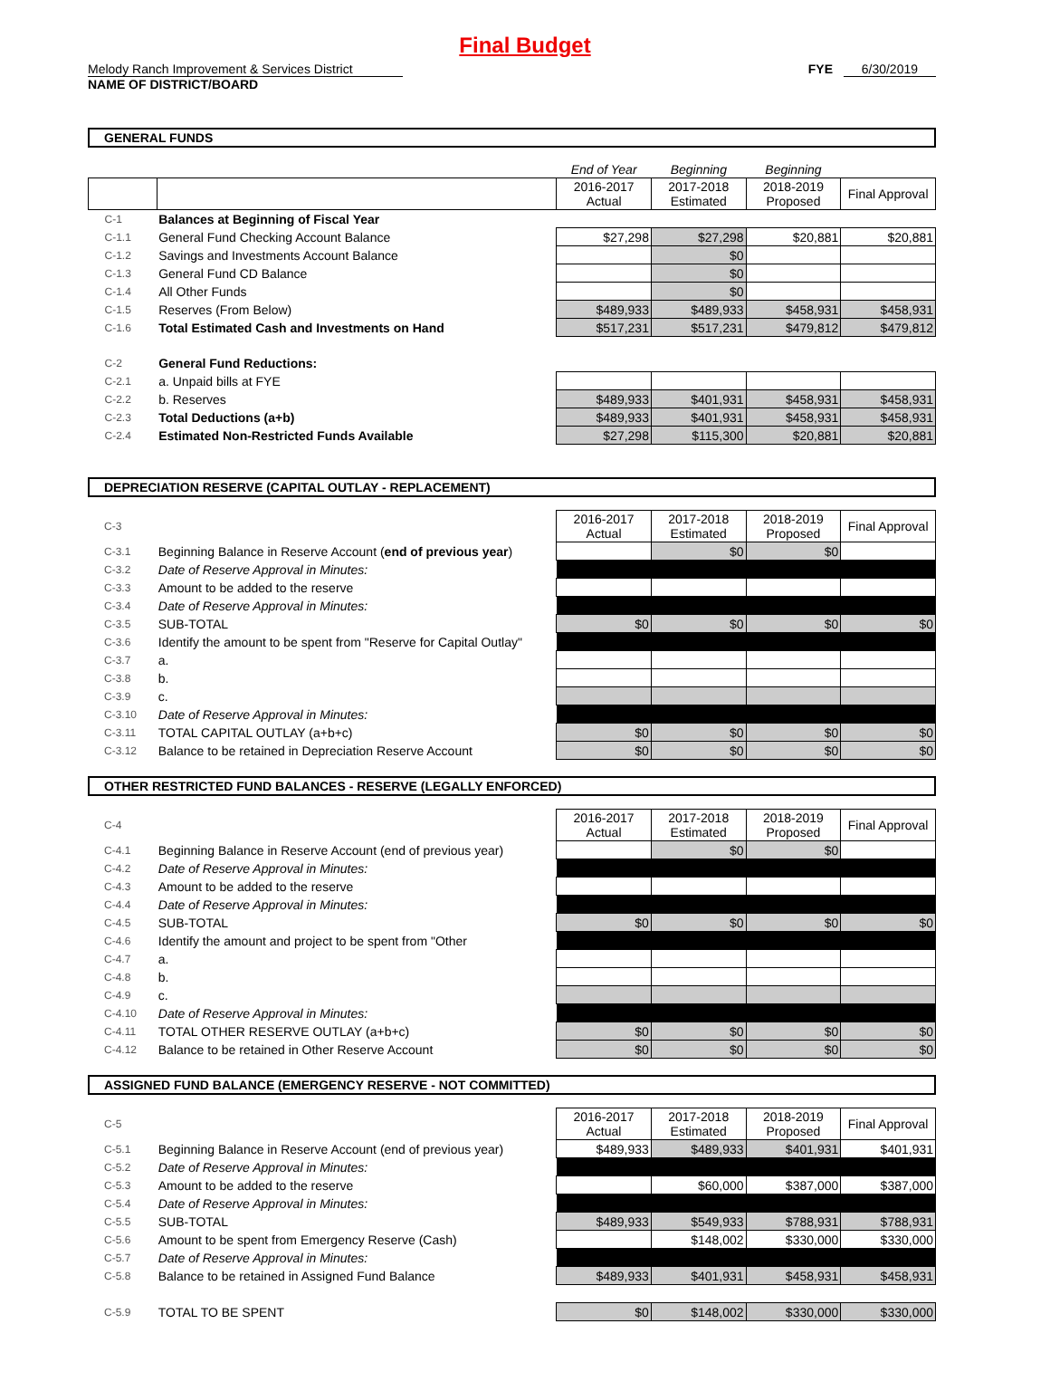Final Budget
Melody Ranch Improvement & Services District FYE 6/30/2019
NAME OF DISTRICT/BOARD
GENERAL FUNDS
| | | End of Year | Beginning | Beginning | |
| | | 2016-2017 Actual | 2017-2018 Estimated | 2018-2019 Proposed | Final Approval |
| C-1 | Balances at Beginning of Fiscal Year | | | | |
| C-1.1 | General Fund Checking Account Balance | $27,298 | $27,298 | $20,881 | $20,881 |
| C-1.2 | Savings and Investments Account Balance | | $0 | | |
| C-1.3 | General Fund CD Balance | | $0 | | |
| C-1.4 | All Other Funds | | $0 | | |
| C-1.5 | Reserves (From Below) | $489,933 | $489,933 | $458,931 | $458,931 |
| C-1.6 | Total Estimated Cash and Investments on Hand | $517,231 | $517,231 | $479,812 | $479,812 |
| C-2 | General Fund Reductions: | | | | |
| C-2.1 | a. Unpaid bills at FYE | | | | |
| C-2.2 | b. Reserves | $489,933 | $401,931 | $458,931 | $458,931 |
| C-2.3 | Total Deductions (a+b) | $489,933 | $401,931 | $458,931 | $458,931 |
| C-2.4 | Estimated Non-Restricted Funds Available | $27,298 | $115,300 | $20,881 | $20,881 |
DEPRECIATION RESERVE (CAPITAL OUTLAY - REPLACEMENT)
| C-3 | | 2016-2017 Actual | 2017-2018 Estimated | 2018-2019 Proposed | Final Approval |
| C-3.1 | Beginning Balance in Reserve Account ( end of previous year ) | | $0 | $0 | |
| C-3.2 | Date of Reserve Approval in Minutes: | | | | |
| C-3.3 | Amount to be added to the reserve | | | | |
| C-3.4 | Date of Reserve Approval in Minutes: | | | | |
| C-3.5 | SUB-TOTAL | $0 | $0 | $0 | $0 |
| C-3.6 | Identify the amount to be spent from "Reserve for Capital Outlay" | | | | |
| C-3.7 | a. | | | | |
| C-3.8 | b. | | | | |
| C-3.9 | c. | | | | |
| C-3.10 | Date of Reserve Approval in Minutes: | | | | |
| C-3.11 | TOTAL CAPITAL OUTLAY (a+b+c) | $0 | $0 | $0 | $0 |
| C-3.12 | Balance to be retained in Depreciation Reserve Account | $0 | $0 | $0 | $0 |
OTHER RESTRICTED FUND BALANCES - RESERVE (LEGALLY ENFORCED)
| C-4 | | 2016-2017 Actual | 2017-2018 Estimated | 2018-2019 Proposed | Final Approval |
| C-4.1 | Beginning Balance in Reserve Account (end of previous year) | | $0 | $0 | |
| C-4.2 | Date of Reserve Approval in Minutes: | | | | |
| C-4.3 | Amount to be added to the reserve | | | | |
| C-4.4 | Date of Reserve Approval in Minutes: | | | | |
| C-4.5 | SUB-TOTAL | $0 | $0 | $0 | $0 |
| C-4.6 | Identify the amount and project to be spent from "Other | | | | |
| C-4.7 | a. | | | | |
| C-4.8 | b. | | | | |
| C-4.9 | c. | | | | |
| C-4.10 | Date of Reserve Approval in Minutes: | | | | |
| C-4.11 | TOTAL OTHER RESERVE OUTLAY (a+b+c) | $0 | $0 | $0 | $0 |
| C-4.12 | Balance to be retained in Other Reserve Account | $0 | $0 | $0 | $0 |
ASSIGNED FUND BALANCE (EMERGENCY RESERVE - NOT COMMITTED)
| C-5 | | 2016-2017 Actual | 2017-2018 Estimated | 2018-2019 Proposed | Final Approval |
| C-5.1 | Beginning Balance in Reserve Account (end of previous year) | $489,933 | $489,933 | $401,931 | $401,931 |
| C-5.2 | Date of Reserve Approval in Minutes: | | | | |
| C-5.3 | Amount to be added to the reserve | | $60,000 | $387,000 | $387,000 |
| C-5.4 | Date of Reserve Approval in Minutes: | | | | |
| C-5.5 | SUB-TOTAL | $489,933 | $549,933 | $788,931 | $788,931 |
| C-5.6 | Amount to be spent from Emergency Reserve (Cash) | | $148,002 | $330,000 | $330,000 |
| C-5.7 | Date of Reserve Approval in Minutes: | | | | |
| C-5.8 | Balance to be retained in Assigned Fund Balance | $489,933 | $401,931 | $458,931 | $458,931 |
| C-5.9 | TOTAL TO BE SPENT | $0 | $148,002 | $330,000 | $330,000 |